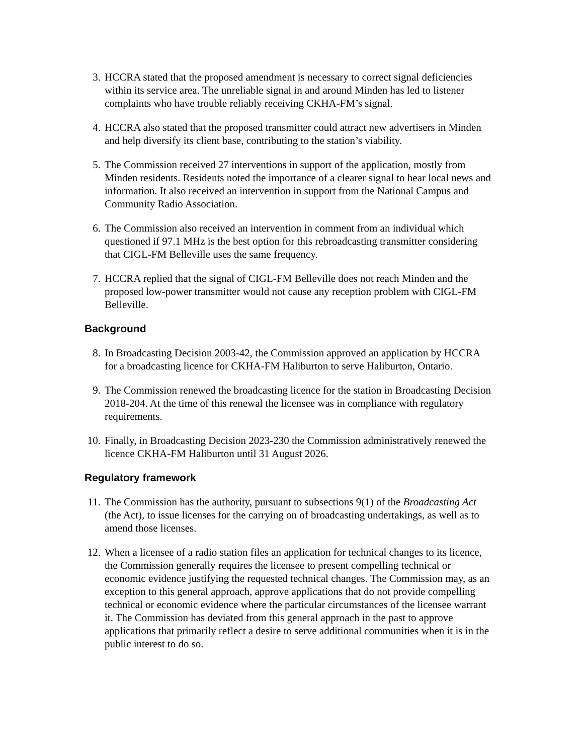3. HCCRA stated that the proposed amendment is necessary to correct signal deficiencies within its service area. The unreliable signal in and around Minden has led to listener complaints who have trouble reliably receiving CKHA-FM’s signal.
4. HCCRA also stated that the proposed transmitter could attract new advertisers in Minden and help diversify its client base, contributing to the station’s viability.
5. The Commission received 27 interventions in support of the application, mostly from Minden residents. Residents noted the importance of a clearer signal to hear local news and information. It also received an intervention in support from the National Campus and Community Radio Association.
6. The Commission also received an intervention in comment from an individual which questioned if 97.1 MHz is the best option for this rebroadcasting transmitter considering that CIGL-FM Belleville uses the same frequency.
7. HCCRA replied that the signal of CIGL-FM Belleville does not reach Minden and the proposed low-power transmitter would not cause any reception problem with CIGL-FM Belleville.
Background
8. In Broadcasting Decision 2003-42, the Commission approved an application by HCCRA for a broadcasting licence for CKHA-FM Haliburton to serve Haliburton, Ontario.
9. The Commission renewed the broadcasting licence for the station in Broadcasting Decision 2018-204. At the time of this renewal the licensee was in compliance with regulatory requirements.
10. Finally, in Broadcasting Decision 2023-230 the Commission administratively renewed the licence CKHA-FM Haliburton until 31 August 2026.
Regulatory framework
11. The Commission has the authority, pursuant to subsections 9(1) of the Broadcasting Act (the Act), to issue licenses for the carrying on of broadcasting undertakings, as well as to amend those licenses.
12. When a licensee of a radio station files an application for technical changes to its licence, the Commission generally requires the licensee to present compelling technical or economic evidence justifying the requested technical changes. The Commission may, as an exception to this general approach, approve applications that do not provide compelling technical or economic evidence where the particular circumstances of the licensee warrant it. The Commission has deviated from this general approach in the past to approve applications that primarily reflect a desire to serve additional communities when it is in the public interest to do so.